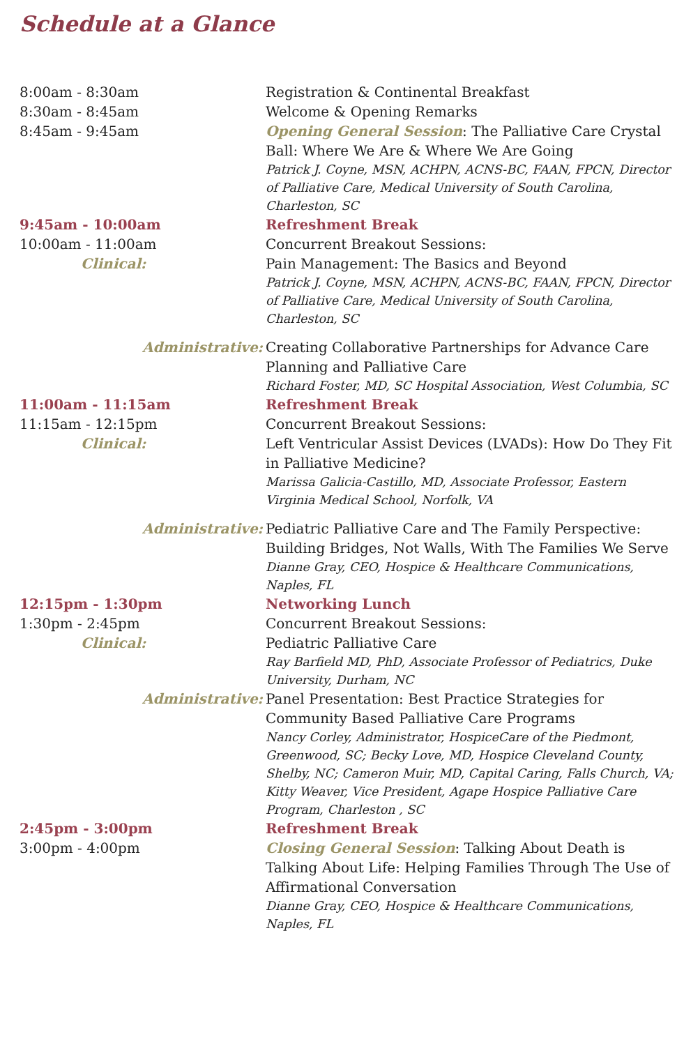Schedule at a Glance
| 8:00am - 8:30am | Registration & Continental Breakfast |
| 8:30am - 8:45am | Welcome & Opening Remarks |
| 8:45am - 9:45am | Opening General Session : The Palliative Care Crystal Ball: Where We Are & Where We Are Going Patrick J. Coyne, MSN, ACHPN, ACNS-BC, FAAN, FPCN, Director of Palliative Care, Medical University of South Carolina, Charleston, SC |
| 9:45am - 10:00am | Refreshment Break |
| 10:00am - 11:00am | Concurrent Breakout Sessions: |
| Clinical: | Pain Management: The Basics and Beyond Patrick J. Coyne, MSN, ACHPN, ACNS-BC, FAAN, FPCN, Director of Palliative Care, Medical University of South Carolina, Charleston, SC |
| Administrative: | Creating Collaborative Partnerships for Advance Care Planning and Palliative Care Richard Foster, MD, SC Hospital Association, West Columbia, SC |
| 11:00am - 11:15am | Refreshment Break |
| 11:15am - 12:15pm | Concurrent Breakout Sessions: |
| Clinical: | Left Ventricular Assist Devices (LVADs): How Do They Fit in Palliative Medicine? Marissa Galicia-Castillo, MD, Associate Professor, Eastern Virginia Medical School, Norfolk, VA |
| Administrative: | Pediatric Palliative Care and The Family Perspective: Building Bridges, Not Walls, With The Families We Serve Dianne Gray, CEO, Hospice & Healthcare Communications, Naples, FL |
| 12:15pm - 1:30pm | Networking Lunch |
| 1:30pm - 2:45pm | Concurrent Breakout Sessions: |
| Clinical: | Pediatric Palliative Care Ray Barfield MD, PhD, Associate Professor of Pediatrics, Duke University, Durham, NC |
| Administrative: | Panel Presentation: Best Practice Strategies for Community Based Palliative Care Programs Nancy Corley, Administrator, HospiceCare of the Piedmont, Greenwood, SC; Becky Love, MD, Hospice Cleveland County, Shelby, NC; Cameron Muir, MD, Capital Caring, Falls Church, VA; Kitty Weaver, Vice President, Agape Hospice Palliative Care Program, Charleston , SC |
| 2:45pm - 3:00pm | Refreshment Break |
| 3:00pm - 4:00pm | Closing General Session : Talking About Death is Talking About Life: Helping Families Through The Use of Affirmational Conversation Dianne Gray, CEO, Hospice & Healthcare Communications, Naples, FL |